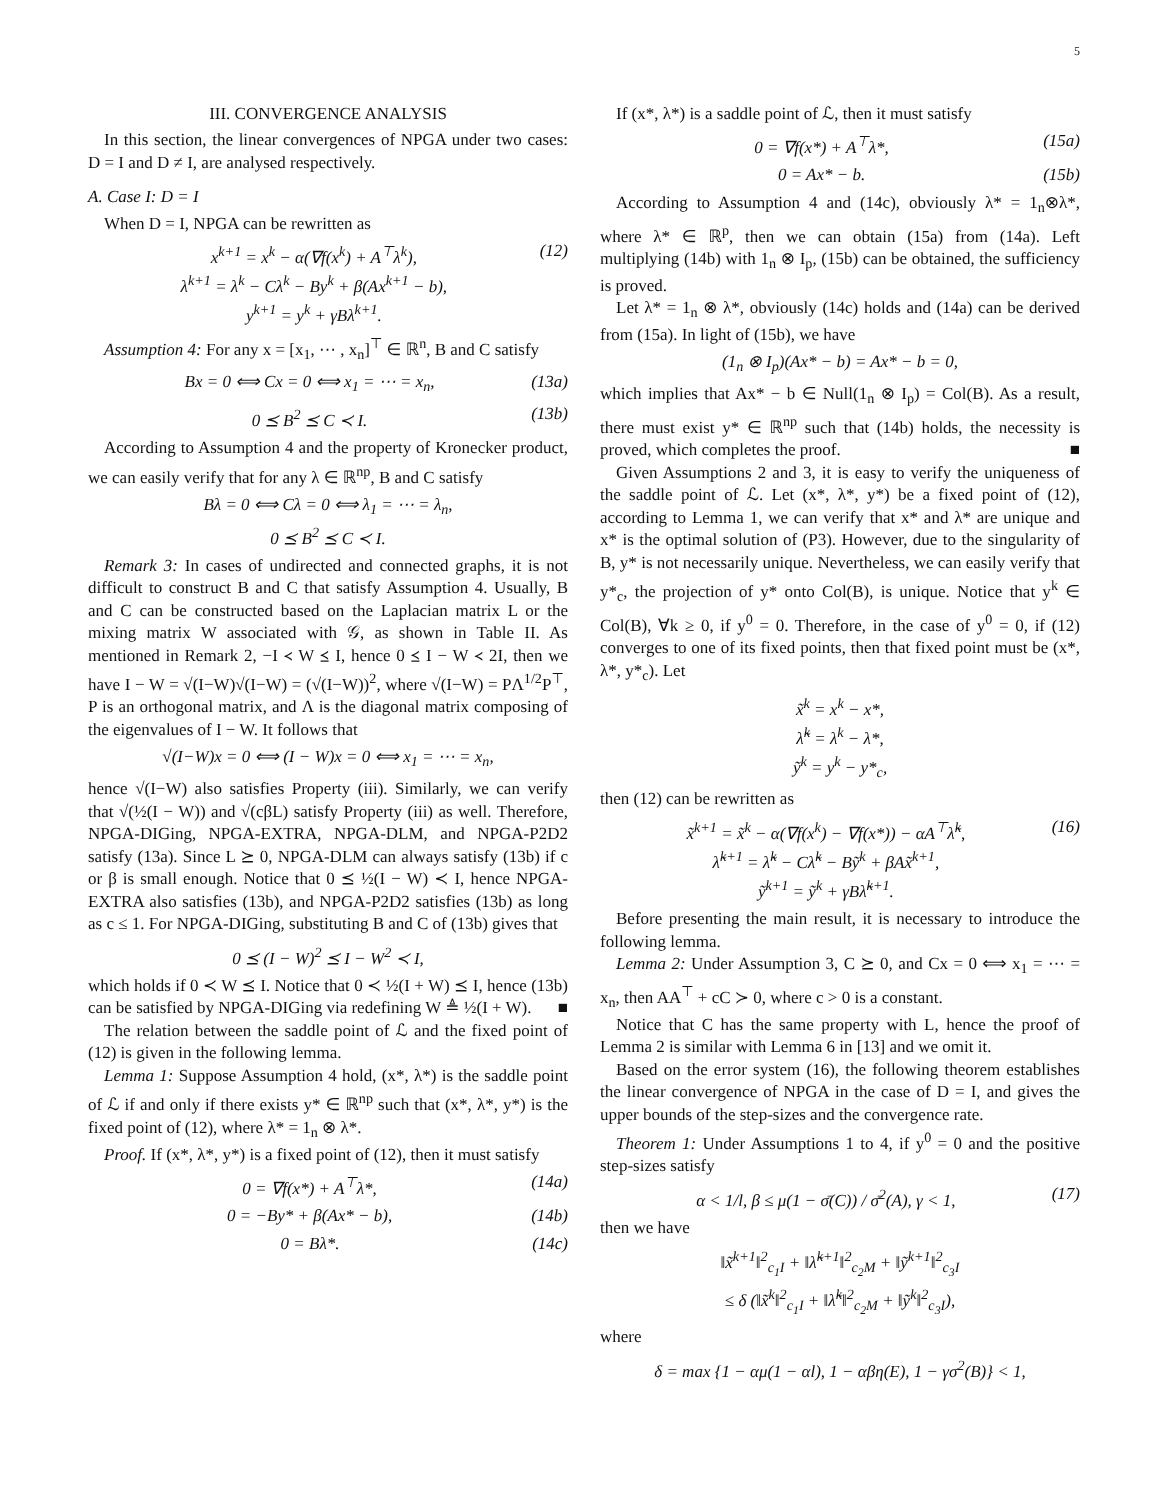5
III. CONVERGENCE ANALYSIS
In this section, the linear convergences of NPGA under two cases: D = I and D ≠ I, are analysed respectively.
A. Case I: D = I
When D = I, NPGA can be rewritten as
x<sup>k+1</sup> = x<sup>k</sup> − α(∇f(x<sup>k</sup>) + A<sup>⊤</sup>λ<sup>k</sup>),
λ<sup>k+1</sup> = λ<sup>k</sup> − Cλ<sup>k</sup> − By<sup>k</sup> + β(Ax<sup>k+1</sup> − b),
y<sup>k+1</sup> = y<sup>k</sup> + γBλ<sup>k+1</sup>. (12)
Assumption 4: For any x = [x<sub>1</sub>, ⋯ , x<sub>n</sub>]<sup>⊤</sup> ∈ ℝ<sup>n</sup>, B and C satisfy
Bx = 0 ⟺ Cx = 0 ⟺ x<sub>1</sub> = ⋯ = x<sub>n</sub>, (13a)
0 ⪯ B<sup>2</sup> ⪯ C ≺ I. (13b)
According to Assumption 4 and the property of Kronecker product, we can easily verify that for any λ ∈ ℝ<sup>np</sup>, B and C satisfy
Bλ = 0 ⟺ Cλ = 0 ⟺ λ<sub>1</sub> = ⋯ = λ<sub>n</sub>,
0 ⪯ B<sup>2</sup> ⪯ C ≺ I.
Remark 3: In cases of undirected and connected graphs, it is not difficult to construct B and C that satisfy Assumption 4. Usually, B and C can be constructed based on the Laplacian matrix L or the mixing matrix W associated with 𝒢, as shown in Table II. As mentioned in Remark 2, −I ≺ W ⪯ I, hence 0 ⪯ I − W ≺ 2I, then we have I − W = √(I−W)√(I−W) = (√(I−W))<sup>2</sup>, where √(I−W) = PΛ<sup>1/2</sup>P<sup>⊤</sup>, P is an orthogonal matrix, and Λ is the diagonal matrix composing of the eigenvalues of I − W. It follows that
√(I−W)x = 0 ⟺ (I − W)x = 0 ⟺ x<sub>1</sub> = ⋯ = x<sub>n</sub>,
hence √(I−W) also satisfies Property (iii). Similarly, we can verify that √(½(I − W)) and √(cβL) satisfy Property (iii) as well. Therefore, NPGA-DIGing, NPGA-EXTRA, NPGA-DLM, and NPGA-P2D2 satisfy (13a). Since L ⪰ 0, NPGA-DLM can always satisfy (13b) if c or β is small enough. Notice that 0 ⪯ ½(I − W) ≺ I, hence NPGA-EXTRA also satisfies (13b), and NPGA-P2D2 satisfies (13b) as long as c ≤ 1. For NPGA-DIGing, substituting B and C of (13b) gives that
0 ⪯ (I − W)<sup>2</sup> ⪯ I − W<sup>2</sup> ≺ I,
which holds if 0 ≺ W ⪯ I. Notice that 0 ≺ ½(I + W) ⪯ I, hence (13b) can be satisfied by NPGA-DIGing via redefining W ≜ ½(I + W). ■
The relation between the saddle point of ℒ and the fixed point of (12) is given in the following lemma.
Lemma 1: Suppose Assumption 4 hold, (x*, λ*) is the saddle point of ℒ if and only if there exists y* ∈ ℝ<sup>np</sup> such that (x*, λ*, y*) is the fixed point of (12), where λ* = 1<sub>n</sub> ⊗ λ*.
Proof. If (x*, λ*, y*) is a fixed point of (12), then it must satisfy
0 = ∇f(x*) + A<sup>⊤</sup>λ*, (14a)
0 = −By* + β(Ax* − b), (14b)
0 = Bλ*. (14c)
If (x*, λ*) is a saddle point of ℒ, then it must satisfy
0 = ∇f(x*) + A<sup>⊤</sup>λ*, (15a)
0 = Ax* − b. (15b)
According to Assumption 4 and (14c), obviously λ* = 1<sub>n</sub>⊗λ*, where λ* ∈ ℝ<sup>p</sup>, then we can obtain (15a) from (14a). Left multiplying (14b) with 1<sub>n</sub> ⊗ I<sub>p</sub>, (15b) can be obtained, the sufficiency is proved.
Let λ* = 1<sub>n</sub> ⊗ λ*, obviously (14c) holds and (14a) can be derived from (15a). In light of (15b), we have
(1<sub>n</sub> ⊗ I<sub>p</sub>)(Ax* − b) = Ax* − b = 0,
which implies that Ax* − b ∈ Null(1<sub>n</sub> ⊗ I<sub>p</sub>) = Col(B). As a result, there must exist y* ∈ ℝ<sup>np</sup> such that (14b) holds, the necessity is proved, which completes the proof. ■
Given Assumptions 2 and 3, it is easy to verify the uniqueness of the saddle point of ℒ. Let (x*, λ*, y*) be a fixed point of (12), according to Lemma 1, we can verify that x* and λ* are unique and x* is the optimal solution of (P3). However, due to the singularity of B, y* is not necessarily unique. Nevertheless, we can easily verify that y*<sub>c</sub>, the projection of y* onto Col(B), is unique. Notice that y<sup>k</sup> ∈ Col(B), ∀k ≥ 0, if y<sup>0</sup> = 0. Therefore, in the case of y<sup>0</sup> = 0, if (12) converges to one of its fixed points, then that fixed point must be (x*, λ*, y*<sub>c</sub>). Let
x̃<sup>k</sup> = x<sup>k</sup> − x*,
λ̃<sup>k</sup> = λ<sup>k</sup> − λ*,
ỹ<sup>k</sup> = y<sup>k</sup> − y*<sub>c</sub>,
then (12) can be rewritten as
x̃<sup>k+1</sup> = x̃<sup>k</sup> − α(∇f(x<sup>k</sup>) − ∇f(x*)) − αA<sup>⊤</sup>λ̃<sup>k</sup>,
λ̃<sup>k+1</sup> = λ̃<sup>k</sup> − Cλ̃<sup>k</sup> − Bỹ<sup>k</sup> + βAx̃<sup>k+1</sup>,
ỹ<sup>k+1</sup> = ỹ<sup>k</sup> + γBλ̃<sup>k+1</sup>. (16)
Before presenting the main result, it is necessary to introduce the following lemma.
Lemma 2: Under Assumption 3, C ⪰ 0, and Cx = 0 ⟺ x<sub>1</sub> = ⋯ = x<sub>n</sub>, then AA<sup>⊤</sup> + cC ≻ 0, where c > 0 is a constant.
Notice that C has the same property with L, hence the proof of Lemma 2 is similar with Lemma 6 in [13] and we omit it.
Based on the error system (16), the following theorem establishes the linear convergence of NPGA in the case of D = I, and gives the upper bounds of the step-sizes and the convergence rate.
Theorem 1: Under Assumptions 1 to 4, if y<sup>0</sup> = 0 and the positive step-sizes satisfy
α < 1/l, β ≤ μ(1 − σ̄(C)) / σ̄<sup>2</sup>(A), γ < 1, (17)
then we have
‖x̃<sup>k+1</sup>‖<sup>2</sup><sub>c<sub>1</sub>I</sub> + ‖λ̃<sup>k+1</sup>‖<sup>2</sup><sub>c<sub>2</sub>M</sub> + ‖ỹ<sup>k+1</sup>‖<sup>2</sup><sub>c<sub>3</sub>I</sub>
≤ δ (‖x̃<sup>k</sup>‖<sup>2</sup><sub>c<sub>1</sub>I</sub> + ‖λ̃<sup>k</sup>‖<sup>2</sup><sub>c<sub>2</sub>M</sub> + ‖ỹ<sup>k</sup>‖<sup>2</sup><sub>c<sub>3</sub>I</sub>),
where
δ = max {1 − αμ(1 − αl), 1 − αβη(E), 1 − γσ<sup>2</sup>(B)} < 1,